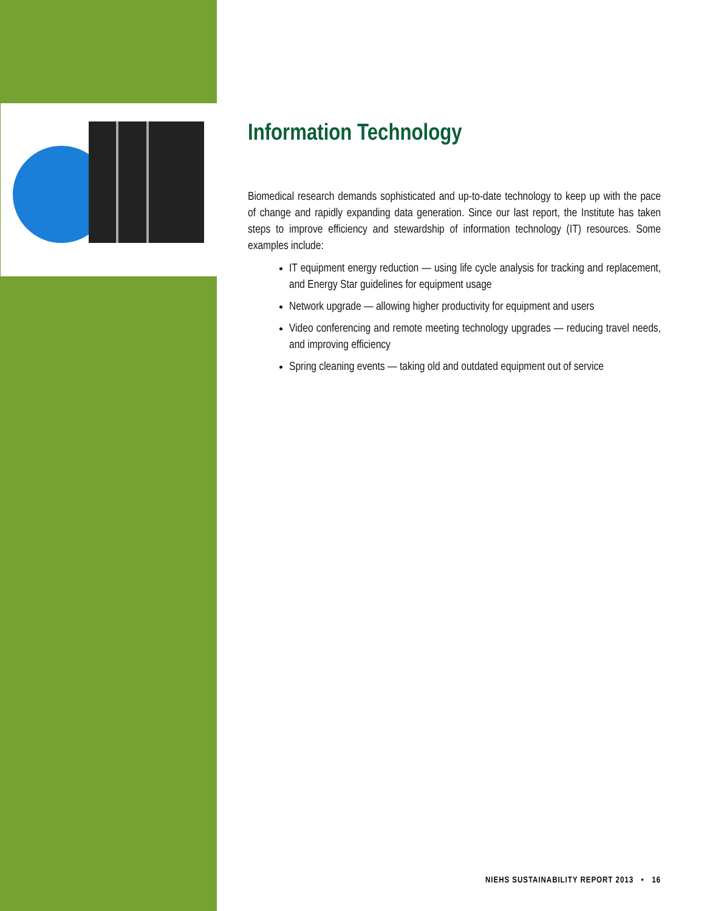Information Technology
Biomedical research demands sophisticated and up-to-date technology to keep up with the pace of change and rapidly expanding data generation. Since our last report, the Institute has taken steps to improve efficiency and stewardship of information technology (IT) resources. Some examples include:
IT equipment energy reduction — using life cycle analysis for tracking and replacement, and Energy Star guidelines for equipment usage
Network upgrade — allowing higher productivity for equipment and users
Video conferencing and remote meeting technology upgrades — reducing travel needs, and improving efficiency
Spring cleaning events — taking old and outdated equipment out of service
NIEHS SUSTAINABILITY REPORT 2013 • 16